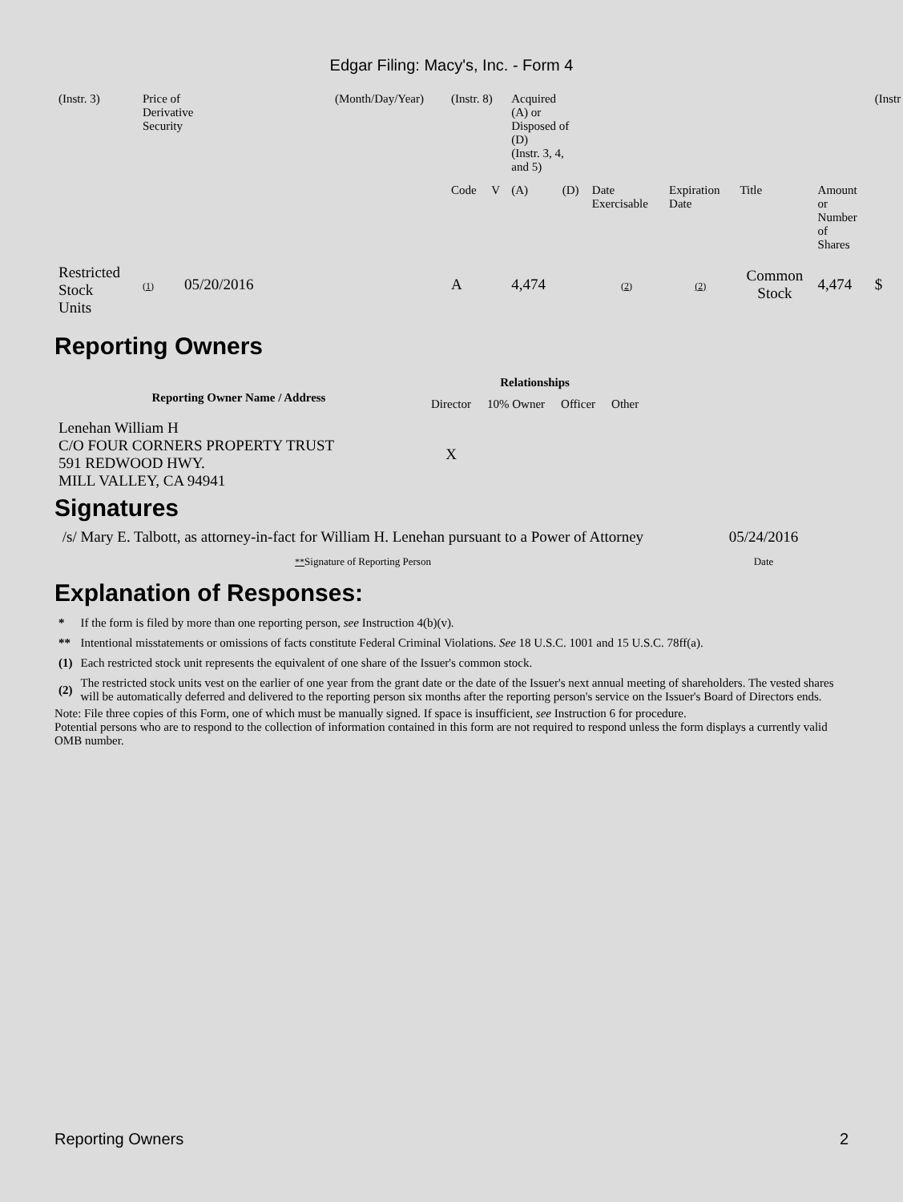Edgar Filing: Macy's, Inc. - Form 4
| (Instr. 3) | Price of Derivative Security | (Month/Day/Year) | (Instr. 8) | | Acquired (A) or Disposed of (D) (Instr. 3, 4, and 5) | | | | | | (Instr |
| | | | Code | V | (A) | (D) | Date Exercisable | Expiration Date | Title | Amount or Number of Shares | |
| Restricted Stock Units | (1) 05/20/2016 | | A | | 4,474 | | (2) | (2) | Common Stock | 4,474 | $ |
Reporting Owners
| Reporting Owner Name / Address | Relationships | | | |
| --- | --- | --- | --- | --- |
| | Director | 10% Owner | Officer | Other |
| Lenehan William H C/O FOUR CORNERS PROPERTY TRUST 591 REDWOOD HWY. MILL VALLEY, CA 94941 | X | | | |
Signatures
| /s/ Mary E. Talbott, as attorney-in-fact for William H. Lenehan pursuant to a Power of Attorney | 05/24/2016 |
| ** Signature of Reporting Person | Date |
Explanation of Responses:
| * | If the form is filed by more than one reporting person, see Instruction 4(b)(v). |
| ** | Intentional misstatements or omissions of facts constitute Federal Criminal Violations. See 18 U.S.C. 1001 and 15 U.S.C. 78ff(a). |
| (1) | Each restricted stock unit represents the equivalent of one share of the Issuer's common stock. |
| (2) | The restricted stock units vest on the earlier of one year from the grant date or the date of the Issuer's next annual meeting of shareholders. The vested shares will be automatically deferred and delivered to the reporting person six months after the reporting person's service on the Issuer's Board of Directors ends. |
Note: File three copies of this Form, one of which must be manually signed. If space is insufficient, see Instruction 6 for procedure.
Potential persons who are to respond to the collection of information contained in this form are not required to respond unless the form displays a currently valid OMB number.
Reporting Owners 2